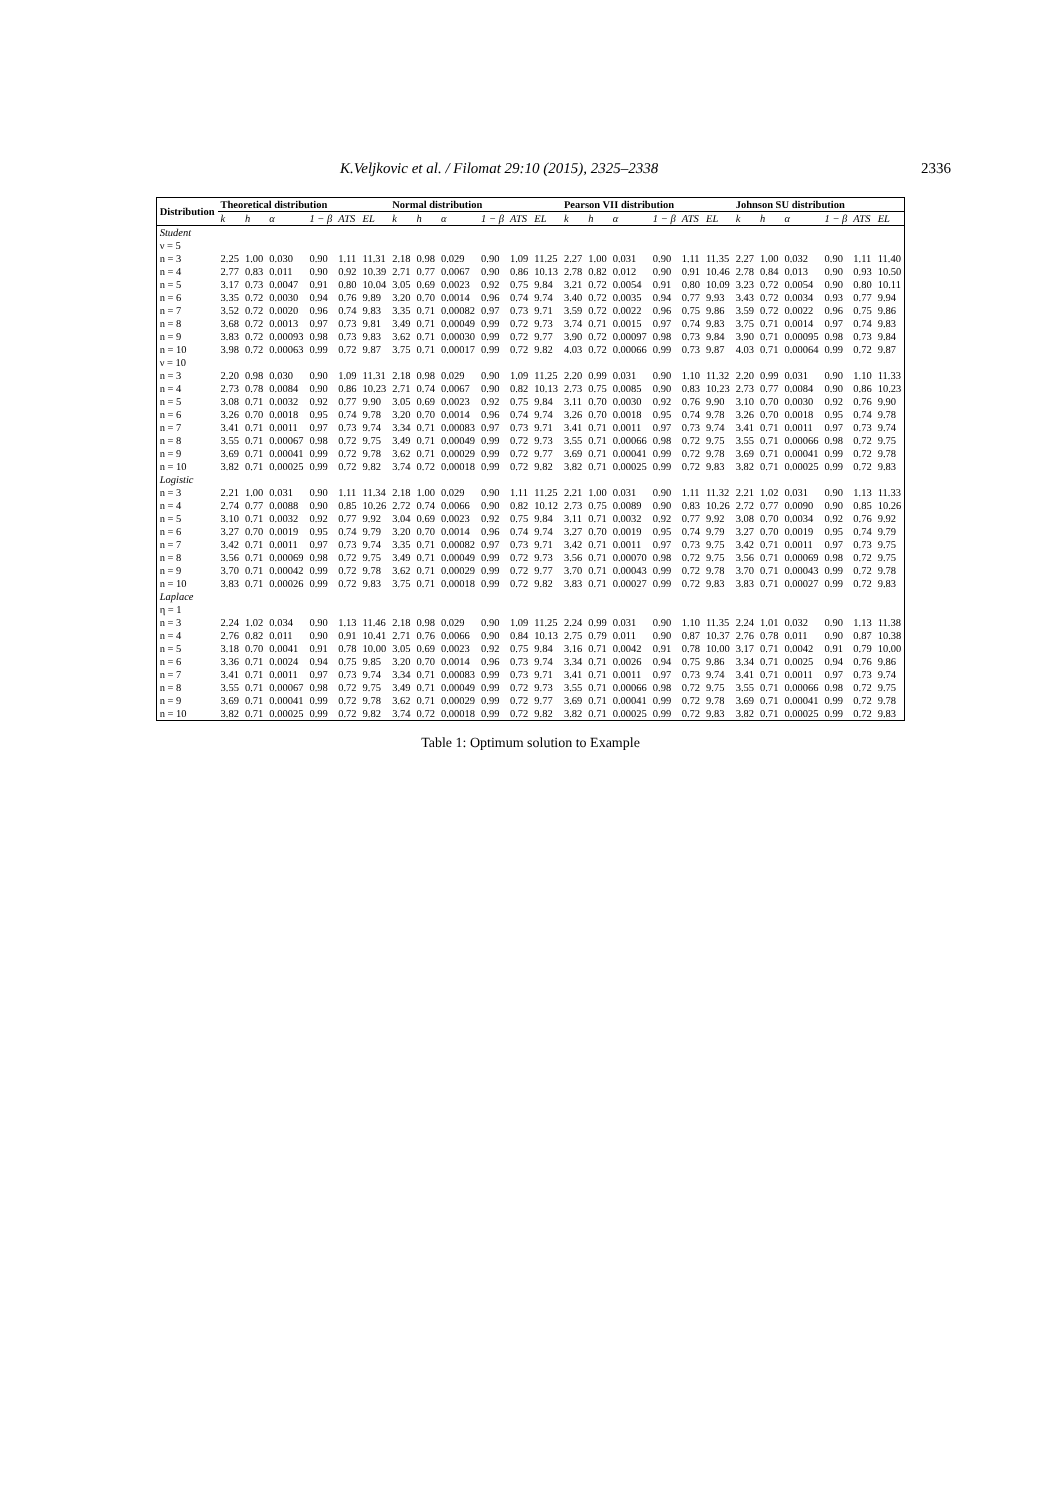K.Veljkovic et al. / Filomat 29:10 (2015), 2325–2338 2336
| Distribution | Theoretical distribution | | | | | | Normal distribution | | | | | | Pearson VII distribution | | | | | | Johnson SU distribution | | | | | |
| --- | --- | --- | --- | --- | --- | --- | --- | --- | --- | --- | --- | --- | --- | --- | --- | --- | --- | --- | --- | --- | --- | --- | --- | --- |
| | k | h | α | 1 − β | ATS | EL | k | h | α | 1 − β | ATS | EL | k | h | α | 1 − β | ATS | EL | k | h | α | 1 − β | ATS | EL |
| Student | | | | | | | | | | | | | | | | | | | | | | | | |
| ν = 5 | | | | | | | | | | | | | | | | | | | | | | | | |
| n = 3 | 2.25 | 1.00 | 0.030 | 0.90 | 1.11 | 11.31 | 2.18 | 0.98 | 0.029 | 0.90 | 1.09 | 11.25 | 2.27 | 1.00 | 0.031 | 0.90 | 1.11 | 11.35 | 2.27 | 1.00 | 0.032 | 0.90 | 1.11 | 11.40 |
| n = 4 | 2.77 | 0.83 | 0.011 | 0.90 | 0.92 | 10.39 | 2.71 | 0.77 | 0.0067 | 0.90 | 0.86 | 10.13 | 2.78 | 0.82 | 0.012 | 0.90 | 0.91 | 10.46 | 2.78 | 0.84 | 0.013 | 0.90 | 0.93 | 10.50 |
| n = 5 | 3.17 | 0.73 | 0.0047 | 0.91 | 0.80 | 10.04 | 3.05 | 0.69 | 0.0023 | 0.92 | 0.75 | 9.84 | 3.21 | 0.72 | 0.0054 | 0.91 | 0.80 | 10.09 | 3.23 | 0.72 | 0.0054 | 0.90 | 0.80 | 10.11 |
| n = 6 | 3.35 | 0.72 | 0.0030 | 0.94 | 0.76 | 9.89 | 3.20 | 0.70 | 0.0014 | 0.96 | 0.74 | 9.74 | 3.40 | 0.72 | 0.0035 | 0.94 | 0.77 | 9.93 | 3.43 | 0.72 | 0.0034 | 0.93 | 0.77 | 9.94 |
| n = 7 | 3.52 | 0.72 | 0.0020 | 0.96 | 0.74 | 9.83 | 3.35 | 0.71 | 0.00082 | 0.97 | 0.73 | 9.71 | 3.59 | 0.72 | 0.0022 | 0.96 | 0.75 | 9.86 | 3.59 | 0.72 | 0.0022 | 0.96 | 0.75 | 9.86 |
| n = 8 | 3.68 | 0.72 | 0.0013 | 0.97 | 0.73 | 9.81 | 3.49 | 0.71 | 0.00049 | 0.99 | 0.72 | 9.73 | 3.74 | 0.71 | 0.0015 | 0.97 | 0.74 | 9.83 | 3.75 | 0.71 | 0.0014 | 0.97 | 0.74 | 9.83 |
| n = 9 | 3.83 | 0.72 | 0.00093 | 0.98 | 0.73 | 9.83 | 3.62 | 0.71 | 0.00030 | 0.99 | 0.72 | 9.77 | 3.90 | 0.72 | 0.00097 | 0.98 | 0.73 | 9.84 | 3.90 | 0.71 | 0.00095 | 0.98 | 0.73 | 9.84 |
| n = 10 | 3.98 | 0.72 | 0.00063 | 0.99 | 0.72 | 9.87 | 3.75 | 0.71 | 0.00017 | 0.99 | 0.72 | 9.82 | 4.03 | 0.72 | 0.00066 | 0.99 | 0.73 | 9.87 | 4.03 | 0.71 | 0.00064 | 0.99 | 0.72 | 9.87 |
| ν = 10 | | | | | | | | | | | | | | | | | | | | | | | | |
| n = 3 | 2.20 | 0.98 | 0.030 | 0.90 | 1.09 | 11.31 | 2.18 | 0.98 | 0.029 | 0.90 | 1.09 | 11.25 | 2.20 | 0.99 | 0.031 | 0.90 | 1.10 | 11.32 | 2.20 | 0.99 | 0.031 | 0.90 | 1.10 | 11.33 |
| n = 4 | 2.73 | 0.78 | 0.0084 | 0.90 | 0.86 | 10.23 | 2.71 | 0.74 | 0.0067 | 0.90 | 0.82 | 10.13 | 2.73 | 0.75 | 0.0085 | 0.90 | 0.83 | 10.23 | 2.73 | 0.77 | 0.0084 | 0.90 | 0.86 | 10.23 |
| n = 5 | 3.08 | 0.71 | 0.0032 | 0.92 | 0.77 | 9.90 | 3.05 | 0.69 | 0.0023 | 0.92 | 0.75 | 9.84 | 3.11 | 0.70 | 0.0030 | 0.92 | 0.76 | 9.90 | 3.10 | 0.70 | 0.0030 | 0.92 | 0.76 | 9.90 |
| n = 6 | 3.26 | 0.70 | 0.0018 | 0.95 | 0.74 | 9.78 | 3.20 | 0.70 | 0.0014 | 0.96 | 0.74 | 9.74 | 3.26 | 0.70 | 0.0018 | 0.95 | 0.74 | 9.78 | 3.26 | 0.70 | 0.0018 | 0.95 | 0.74 | 9.78 |
| n = 7 | 3.41 | 0.71 | 0.0011 | 0.97 | 0.73 | 9.74 | 3.34 | 0.71 | 0.00083 | 0.97 | 0.73 | 9.71 | 3.41 | 0.71 | 0.0011 | 0.97 | 0.73 | 9.74 | 3.41 | 0.71 | 0.0011 | 0.97 | 0.73 | 9.74 |
| n = 8 | 3.55 | 0.71 | 0.00067 | 0.98 | 0.72 | 9.75 | 3.49 | 0.71 | 0.00049 | 0.99 | 0.72 | 9.73 | 3.55 | 0.71 | 0.00066 | 0.98 | 0.72 | 9.75 | 3.55 | 0.71 | 0.00066 | 0.98 | 0.72 | 9.75 |
| n = 9 | 3.69 | 0.71 | 0.00041 | 0.99 | 0.72 | 9.78 | 3.62 | 0.71 | 0.00029 | 0.99 | 0.72 | 9.77 | 3.69 | 0.71 | 0.00041 | 0.99 | 0.72 | 9.78 | 3.69 | 0.71 | 0.00041 | 0.99 | 0.72 | 9.78 |
| n = 10 | 3.82 | 0.71 | 0.00025 | 0.99 | 0.72 | 9.82 | 3.74 | 0.72 | 0.00018 | 0.99 | 0.72 | 9.82 | 3.82 | 0.71 | 0.00025 | 0.99 | 0.72 | 9.83 | 3.82 | 0.71 | 0.00025 | 0.99 | 0.72 | 9.83 |
| Logistic | | | | | | | | | | | | | | | | | | | | | | | | |
| n = 3 | 2.21 | 1.00 | 0.031 | 0.90 | 1.11 | 11.34 | 2.18 | 1.00 | 0.029 | 0.90 | 1.11 | 11.25 | 2.21 | 1.00 | 0.031 | 0.90 | 1.11 | 11.32 | 2.21 | 1.02 | 0.031 | 0.90 | 1.13 | 11.33 |
| n = 4 | 2.74 | 0.77 | 0.0088 | 0.90 | 0.85 | 10.26 | 2.72 | 0.74 | 0.0066 | 0.90 | 0.82 | 10.12 | 2.73 | 0.75 | 0.0089 | 0.90 | 0.83 | 10.26 | 2.72 | 0.77 | 0.0090 | 0.90 | 0.85 | 10.26 |
| n = 5 | 3.10 | 0.71 | 0.0032 | 0.92 | 0.77 | 9.92 | 3.04 | 0.69 | 0.0023 | 0.92 | 0.75 | 9.84 | 3.11 | 0.71 | 0.0032 | 0.92 | 0.77 | 9.92 | 3.08 | 0.70 | 0.0034 | 0.92 | 0.76 | 9.92 |
| n = 6 | 3.27 | 0.70 | 0.0019 | 0.95 | 0.74 | 9.79 | 3.20 | 0.70 | 0.0014 | 0.96 | 0.74 | 9.74 | 3.27 | 0.70 | 0.0019 | 0.95 | 0.74 | 9.79 | 3.27 | 0.70 | 0.0019 | 0.95 | 0.74 | 9.79 |
| n = 7 | 3.42 | 0.71 | 0.0011 | 0.97 | 0.73 | 9.74 | 3.35 | 0.71 | 0.00082 | 0.97 | 0.73 | 9.71 | 3.42 | 0.71 | 0.0011 | 0.97 | 0.73 | 9.75 | 3.42 | 0.71 | 0.0011 | 0.97 | 0.73 | 9.75 |
| n = 8 | 3.56 | 0.71 | 0.00069 | 0.98 | 0.72 | 9.75 | 3.49 | 0.71 | 0.00049 | 0.99 | 0.72 | 9.73 | 3.56 | 0.71 | 0.00070 | 0.98 | 0.72 | 9.75 | 3.56 | 0.71 | 0.00069 | 0.98 | 0.72 | 9.75 |
| n = 9 | 3.70 | 0.71 | 0.00042 | 0.99 | 0.72 | 9.78 | 3.62 | 0.71 | 0.00029 | 0.99 | 0.72 | 9.77 | 3.70 | 0.71 | 0.00043 | 0.99 | 0.72 | 9.78 | 3.70 | 0.71 | 0.00043 | 0.99 | 0.72 | 9.78 |
| n = 10 | 3.83 | 0.71 | 0.00026 | 0.99 | 0.72 | 9.83 | 3.75 | 0.71 | 0.00018 | 0.99 | 0.72 | 9.82 | 3.83 | 0.71 | 0.00027 | 0.99 | 0.72 | 9.83 | 3.83 | 0.71 | 0.00027 | 0.99 | 0.72 | 9.83 |
| Laplace | | | | | | | | | | | | | | | | | | | | | | | | |
| η = 1 | | | | | | | | | | | | | | | | | | | | | | | | |
| n = 3 | 2.24 | 1.02 | 0.034 | 0.90 | 1.13 | 11.46 | 2.18 | 0.98 | 0.029 | 0.90 | 1.09 | 11.25 | 2.24 | 0.99 | 0.031 | 0.90 | 1.10 | 11.35 | 2.24 | 1.01 | 0.032 | 0.90 | 1.13 | 11.38 |
| n = 4 | 2.76 | 0.82 | 0.011 | 0.90 | 0.91 | 10.41 | 2.71 | 0.76 | 0.0066 | 0.90 | 0.84 | 10.13 | 2.75 | 0.79 | 0.011 | 0.90 | 0.87 | 10.37 | 2.76 | 0.78 | 0.011 | 0.90 | 0.87 | 10.38 |
| n = 5 | 3.18 | 0.70 | 0.0041 | 0.91 | 0.78 | 10.00 | 3.05 | 0.69 | 0.0023 | 0.92 | 0.75 | 9.84 | 3.16 | 0.71 | 0.0042 | 0.91 | 0.78 | 10.00 | 3.17 | 0.71 | 0.0042 | 0.91 | 0.79 | 10.00 |
| n = 6 | 3.36 | 0.71 | 0.0024 | 0.94 | 0.75 | 9.85 | 3.20 | 0.70 | 0.0014 | 0.96 | 0.73 | 9.74 | 3.34 | 0.71 | 0.0026 | 0.94 | 0.75 | 9.86 | 3.34 | 0.71 | 0.0025 | 0.94 | 0.76 | 9.86 |
| n = 7 | 3.41 | 0.71 | 0.0011 | 0.97 | 0.73 | 9.74 | 3.34 | 0.71 | 0.00083 | 0.99 | 0.73 | 9.71 | 3.41 | 0.71 | 0.0011 | 0.97 | 0.73 | 9.74 | 3.41 | 0.71 | 0.0011 | 0.97 | 0.73 | 9.74 |
| n = 8 | 3.55 | 0.71 | 0.00067 | 0.98 | 0.72 | 9.75 | 3.49 | 0.71 | 0.00049 | 0.99 | 0.72 | 9.73 | 3.55 | 0.71 | 0.00066 | 0.98 | 0.72 | 9.75 | 3.55 | 0.71 | 0.00066 | 0.98 | 0.72 | 9.75 |
| n = 9 | 3.69 | 0.71 | 0.00041 | 0.99 | 0.72 | 9.78 | 3.62 | 0.71 | 0.00029 | 0.99 | 0.72 | 9.77 | 3.69 | 0.71 | 0.00041 | 0.99 | 0.72 | 9.78 | 3.69 | 0.71 | 0.00041 | 0.99 | 0.72 | 9.78 |
| n = 10 | 3.82 | 0.71 | 0.00025 | 0.99 | 0.72 | 9.82 | 3.74 | 0.72 | 0.00018 | 0.99 | 0.72 | 9.82 | 3.82 | 0.71 | 0.00025 | 0.99 | 0.72 | 9.83 | 3.82 | 0.71 | 0.00025 | 0.99 | 0.72 | 9.83 |
Table 1: Optimum solution to Example